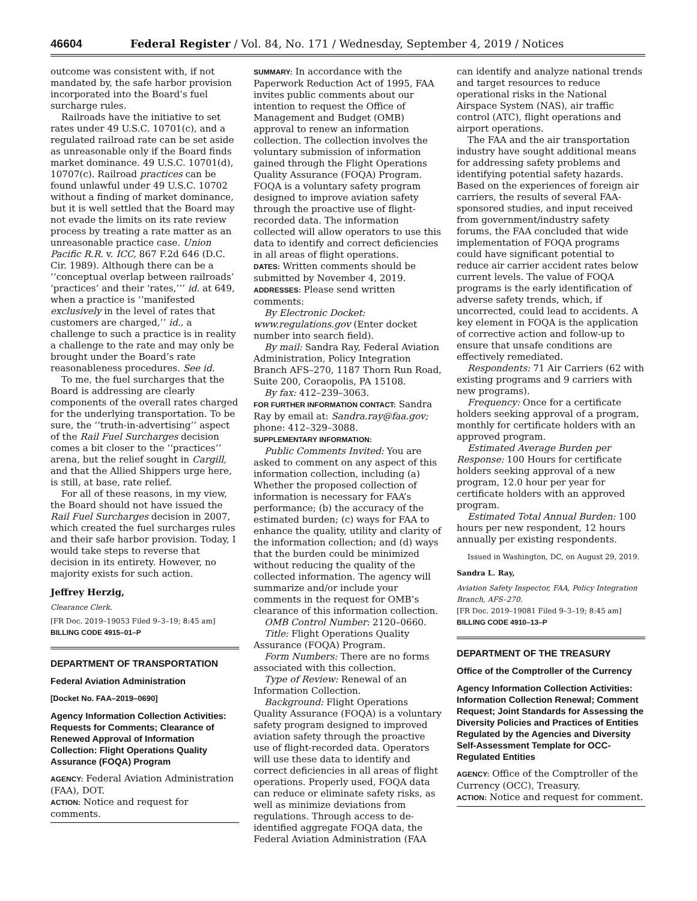46604 Federal Register / Vol. 84, No. 171 / Wednesday, September 4, 2019 / Notices
outcome was consistent with, if not mandated by, the safe harbor provision incorporated into the Board’s fuel surcharge rules.
Railroads have the initiative to set rates under 49 U.S.C. 10701(c), and a regulated railroad rate can be set aside as unreasonable only if the Board finds market dominance. 49 U.S.C. 10701(d), 10707(c). Railroad practices can be found unlawful under 49 U.S.C. 10702 without a finding of market dominance, but it is well settled that the Board may not evade the limits on its rate review process by treating a rate matter as an unreasonable practice case. Union Pacific R.R. v. ICC, 867 F.2d 646 (D.C. Cir. 1989). Although there can be a ‘‘conceptual overlap between railroads’ ‘practices’ and their ‘rates,’’’ id. at 649, when a practice is ‘‘manifested exclusively in the level of rates that customers are charged,’’ id., a challenge to such a practice is in reality a challenge to the rate and may only be brought under the Board’s rate reasonableness procedures. See id.
To me, the fuel surcharges that the Board is addressing are clearly components of the overall rates charged for the underlying transportation. To be sure, the ‘‘truth-in-advertising’’ aspect of the Rail Fuel Surcharges decision comes a bit closer to the ‘‘practices’’ arena, but the relief sought in Cargill, and that the Allied Shippers urge here, is still, at base, rate relief.
For all of these reasons, in my view, the Board should not have issued the Rail Fuel Surcharges decision in 2007, which created the fuel surcharges rules and their safe harbor provision. Today, I would take steps to reverse that decision in its entirety. However, no majority exists for such action.
Jeffrey Herzig,
Clearance Clerk.
[FR Doc. 2019–19053 Filed 9–3–19; 8:45 am]
BILLING CODE 4915–01–P
DEPARTMENT OF TRANSPORTATION
Federal Aviation Administration
[Docket No. FAA–2019–0690]
Agency Information Collection Activities: Requests for Comments; Clearance of Renewed Approval of Information Collection: Flight Operations Quality Assurance (FOQA) Program
AGENCY: Federal Aviation Administration (FAA), DOT.
ACTION: Notice and request for comments.
SUMMARY: In accordance with the Paperwork Reduction Act of 1995, FAA invites public comments about our intention to request the Office of Management and Budget (OMB) approval to renew an information collection. The collection involves the voluntary submission of information gained through the Flight Operations Quality Assurance (FOQA) Program. FOQA is a voluntary safety program designed to improve aviation safety through the proactive use of flight-recorded data. The information collected will allow operators to use this data to identify and correct deficiencies in all areas of flight operations.
DATES: Written comments should be submitted by November 4, 2019.
ADDRESSES: Please send written comments:
By Electronic Docket: www.regulations.gov (Enter docket number into search field).
By mail: Sandra Ray, Federal Aviation Administration, Policy Integration Branch AFS–270, 1187 Thorn Run Road, Suite 200, Coraopolis, PA 15108.
By fax: 412–239–3063.
FOR FURTHER INFORMATION CONTACT: Sandra Ray by email at: Sandra.ray@faa.gov; phone: 412–329–3088.
SUPPLEMENTARY INFORMATION:
Public Comments Invited: You are asked to comment on any aspect of this information collection, including (a) Whether the proposed collection of information is necessary for FAA’s performance; (b) the accuracy of the estimated burden; (c) ways for FAA to enhance the quality, utility and clarity of the information collection; and (d) ways that the burden could be minimized without reducing the quality of the collected information. The agency will summarize and/or include your comments in the request for OMB’s clearance of this information collection.
OMB Control Number: 2120–0660.
Title: Flight Operations Quality Assurance (FOQA) Program.
Form Numbers: There are no forms associated with this collection.
Type of Review: Renewal of an Information Collection.
Background: Flight Operations Quality Assurance (FOQA) is a voluntary safety program designed to improved aviation safety through the proactive use of flight-recorded data. Operators will use these data to identify and correct deficiencies in all areas of flight operations. Properly used, FOQA data can reduce or eliminate safety risks, as well as minimize deviations from regulations. Through access to de-identified aggregate FOQA data, the Federal Aviation Administration (FAA
can identify and analyze national trends and target resources to reduce operational risks in the National Airspace System (NAS), air traffic control (ATC), flight operations and airport operations.
The FAA and the air transportation industry have sought additional means for addressing safety problems and identifying potential safety hazards. Based on the experiences of foreign air carriers, the results of several FAA-sponsored studies, and input received from government/industry safety forums, the FAA concluded that wide implementation of FOQA programs could have significant potential to reduce air carrier accident rates below current levels. The value of FOQA programs is the early identification of adverse safety trends, which, if uncorrected, could lead to accidents. A key element in FOQA is the application of corrective action and follow-up to ensure that unsafe conditions are effectively remediated.
Respondents: 71 Air Carriers (62 with existing programs and 9 carriers with new programs).
Frequency: Once for a certificate holders seeking approval of a program, monthly for certificate holders with an approved program.
Estimated Average Burden per Response: 100 Hours for certificate holders seeking approval of a new program, 12.0 hour per year for certificate holders with an approved program.
Estimated Total Annual Burden: 100 hours per new respondent, 12 hours annually per existing respondents.
Issued in Washington, DC, on August 29, 2019.
Sandra L. Ray,
Aviation Safety Inspector, FAA, Policy Integration Branch, AFS–270.
[FR Doc. 2019–19081 Filed 9–3–19; 8:45 am]
BILLING CODE 4910–13–P
DEPARTMENT OF THE TREASURY
Office of the Comptroller of the Currency
Agency Information Collection Activities: Information Collection Renewal; Comment Request; Joint Standards for Assessing the Diversity Policies and Practices of Entities Regulated by the Agencies and Diversity Self-Assessment Template for OCC-Regulated Entities
AGENCY: Office of the Comptroller of the Currency (OCC), Treasury.
ACTION: Notice and request for comment.